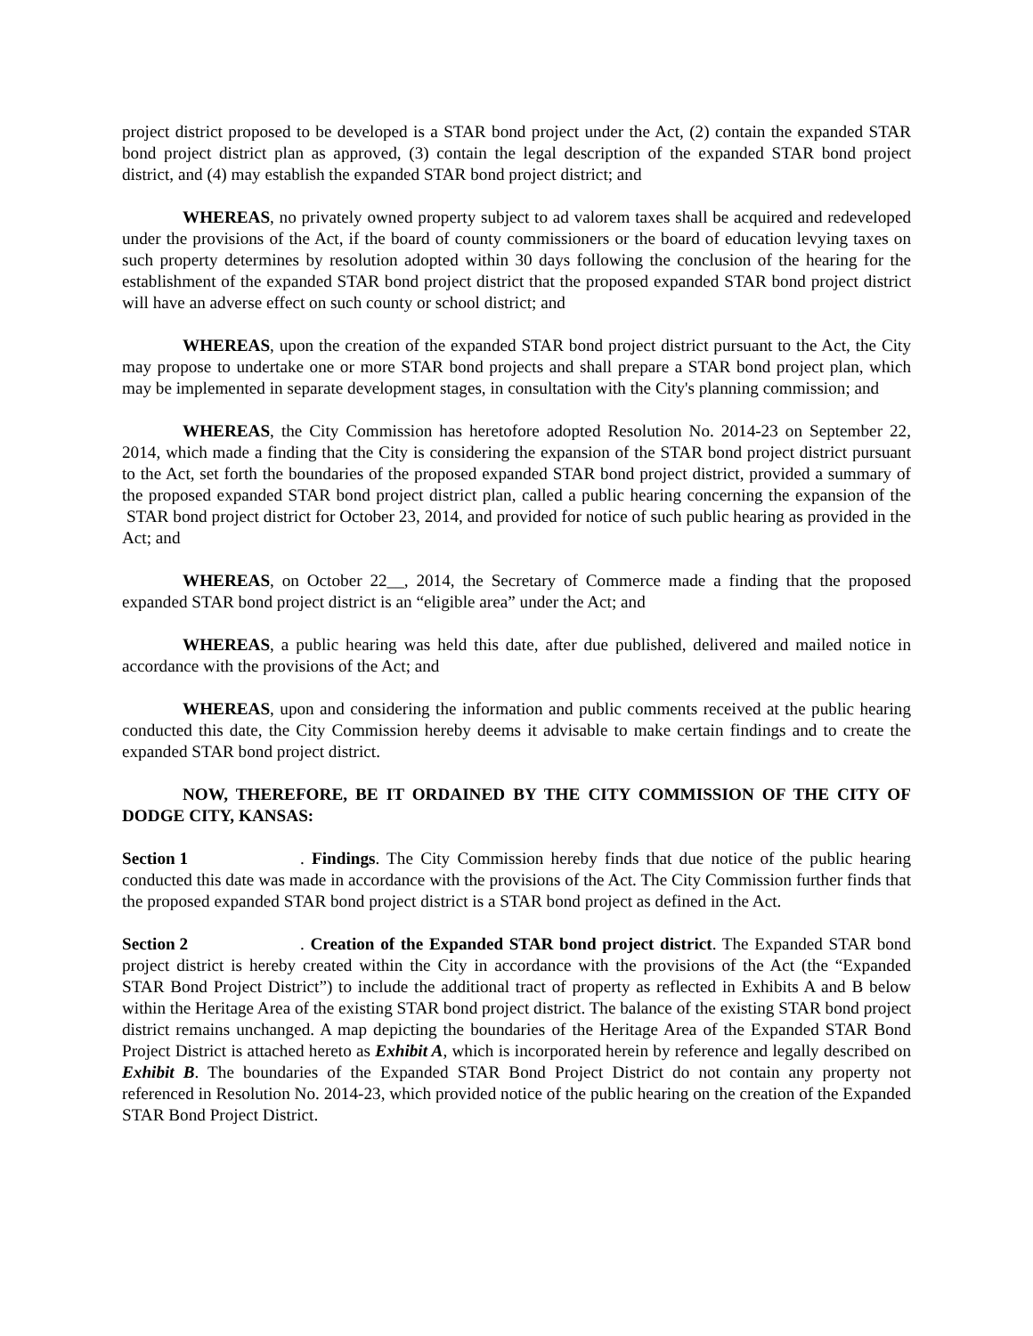project district proposed to be developed is a STAR bond project under the Act, (2) contain the expanded STAR bond project district plan as approved, (3) contain the legal description of the expanded STAR bond project district, and (4) may establish the expanded STAR bond project district; and
WHEREAS, no privately owned property subject to ad valorem taxes shall be acquired and redeveloped under the provisions of the Act, if the board of county commissioners or the board of education levying taxes on such property determines by resolution adopted within 30 days following the conclusion of the hearing for the establishment of the expanded STAR bond project district that the proposed expanded STAR bond project district will have an adverse effect on such county or school district; and
WHEREAS, upon the creation of the expanded STAR bond project district pursuant to the Act, the City may propose to undertake one or more STAR bond projects and shall prepare a STAR bond project plan, which may be implemented in separate development stages, in consultation with the City's planning commission; and
WHEREAS, the City Commission has heretofore adopted Resolution No. 2014-23 on September 22, 2014, which made a finding that the City is considering the expansion of the STAR bond project district pursuant to the Act, set forth the boundaries of the proposed expanded STAR bond project district, provided a summary of the proposed expanded STAR bond project district plan, called a public hearing concerning the expansion of the STAR bond project district for October 23, 2014, and provided for notice of such public hearing as provided in the Act; and
WHEREAS, on October 22__, 2014, the Secretary of Commerce made a finding that the proposed expanded STAR bond project district is an “eligible area” under the Act; and
WHEREAS, a public hearing was held this date, after due published, delivered and mailed notice in accordance with the provisions of the Act; and
WHEREAS, upon and considering the information and public comments received at the public hearing conducted this date, the City Commission hereby deems it advisable to make certain findings and to create the expanded STAR bond project district.
NOW, THEREFORE, BE IT ORDAINED BY THE CITY COMMISSION OF THE CITY OF DODGE CITY, KANSAS:
Section 1. Findings. The City Commission hereby finds that due notice of the public hearing conducted this date was made in accordance with the provisions of the Act. The City Commission further finds that the proposed expanded STAR bond project district is a STAR bond project as defined in the Act.
Section 2. Creation of the Expanded STAR bond project district. The Expanded STAR bond project district is hereby created within the City in accordance with the provisions of the Act (the “Expanded STAR Bond Project District”) to include the additional tract of property as reflected in Exhibits A and B below within the Heritage Area of the existing STAR bond project district. The balance of the existing STAR bond project district remains unchanged. A map depicting the boundaries of the Heritage Area of the Expanded STAR Bond Project District is attached hereto as Exhibit A, which is incorporated herein by reference and legally described on Exhibit B. The boundaries of the Expanded STAR Bond Project District do not contain any property not referenced in Resolution No. 2014-23, which provided notice of the public hearing on the creation of the Expanded STAR Bond Project District.